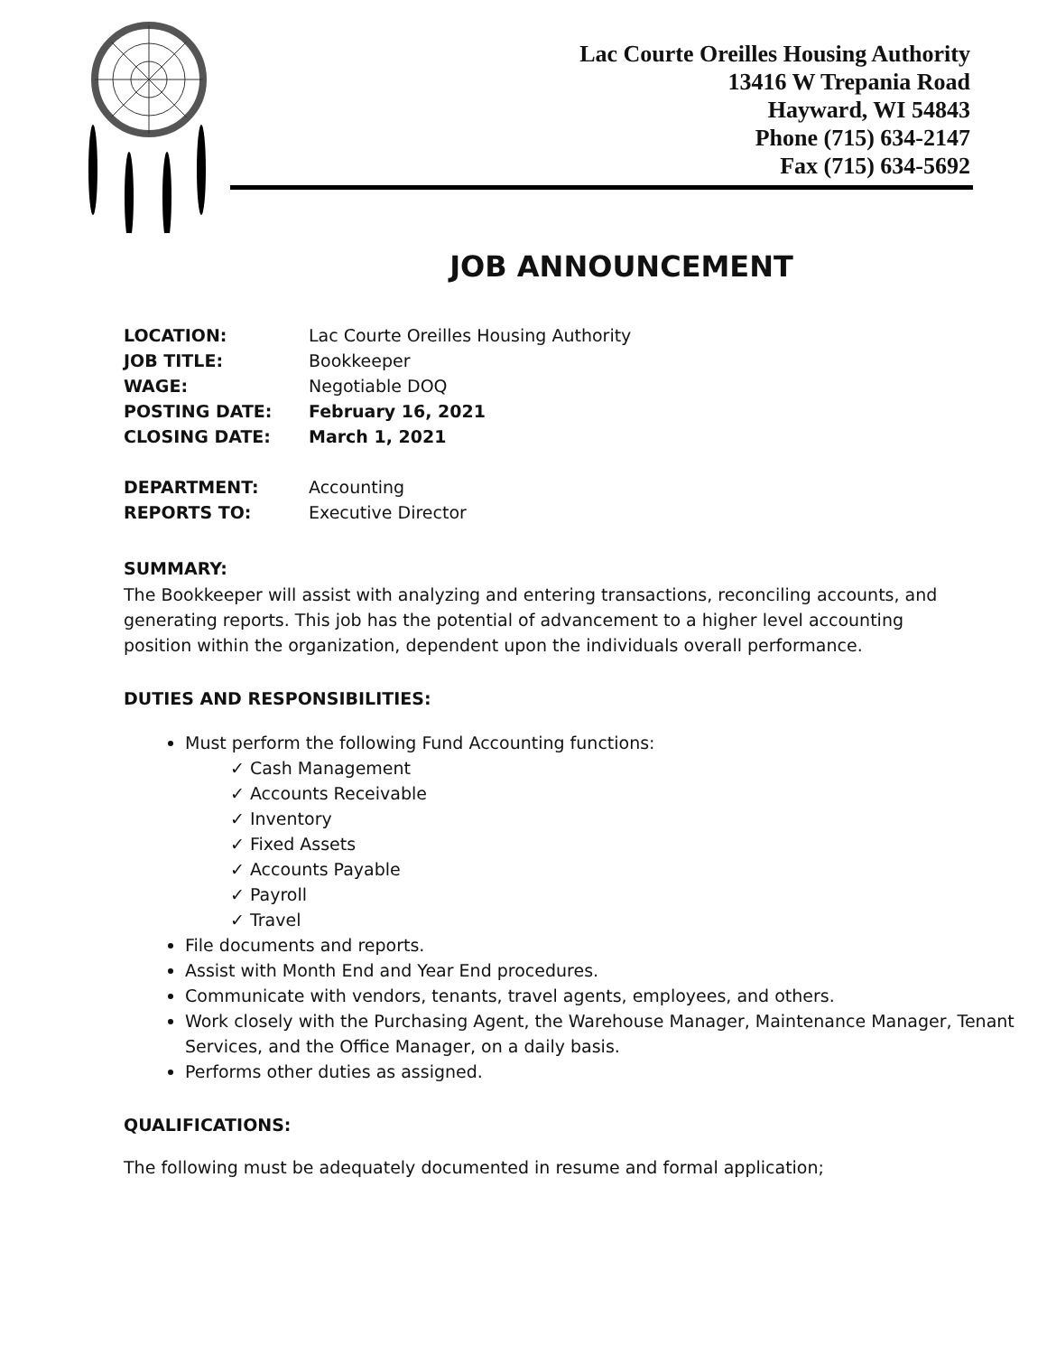Lac Courte Oreilles Housing Authority
13416 W Trepania Road
Hayward, WI 54843
Phone (715) 634-2147
Fax (715) 634-5692
JOB ANNOUNCEMENT
| LOCATION: | Lac Courte Oreilles Housing Authority |
| JOB TITLE: | Bookkeeper |
| WAGE: | Negotiable DOQ |
| POSTING DATE: | February 16, 2021 |
| CLOSING DATE: | March 1, 2021 |
| DEPARTMENT: | Accounting |
| REPORTS TO: | Executive Director |
SUMMARY:
The Bookkeeper will assist with analyzing and entering transactions, reconciling accounts, and generating reports. This job has the potential of advancement to a higher level accounting position within the organization, dependent upon the individuals overall performance.
DUTIES AND RESPONSIBILITIES:
Must perform the following Fund Accounting functions:
✓ Cash Management
✓ Accounts Receivable
✓ Inventory
✓ Fixed Assets
✓ Accounts Payable
✓ Payroll
✓ Travel
File documents and reports.
Assist with Month End and Year End procedures.
Communicate with vendors, tenants, travel agents, employees, and others.
Work closely with the Purchasing Agent, the Warehouse Manager, Maintenance Manager, Tenant Services, and the Office Manager, on a daily basis.
Performs other duties as assigned.
QUALIFICATIONS:
The following must be adequately documented in resume and formal application;